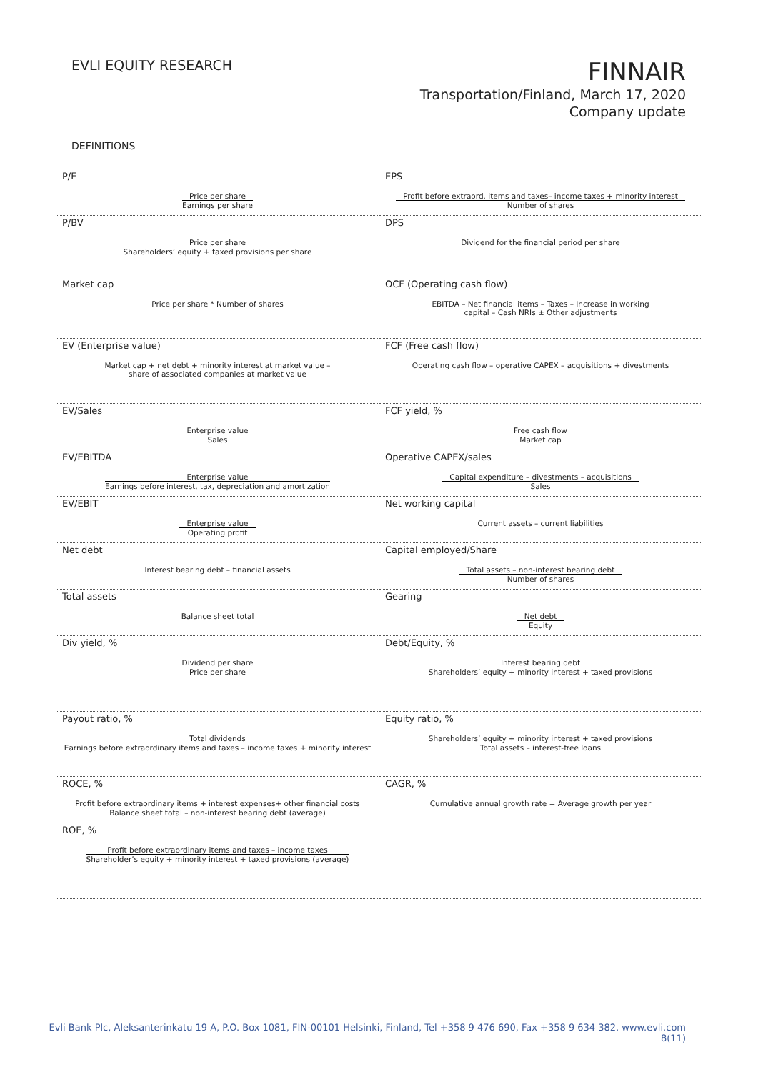EVLI EQUITY RESEARCH
FINNAIR
Transportation/Finland, March 17, 2020
Company update
DEFINITIONS
| P/E Price per share Earnings per share | EPS Profit before extraord. items and taxes– income taxes + minority interest Number of shares |
| P/BV Price per share Shareholders’ equity + taxed provisions per share | DPS Dividend for the financial period per share |
| Market cap Price per share * Number of shares | OCF (Operating cash flow) EBITDA – Net financial items – Taxes – Increase in working capital – Cash NRIs ± Other adjustments |
| EV (Enterprise value) Market cap + net debt + minority interest at market value – share of associated companies at market value | FCF (Free cash flow) Operating cash flow – operative CAPEX – acquisitions + divestments |
| EV/Sales Enterprise value Sales | FCF yield, % Free cash flow Market cap |
| EV/EBITDA Enterprise value Earnings before interest, tax, depreciation and amortization | Operative CAPEX/sales Capital expenditure – divestments – acquisitions Sales |
| EV/EBIT Enterprise value Operating profit | Net working capital Current assets – current liabilities |
| Net debt Interest bearing debt – financial assets | Capital employed/Share Total assets – non-interest bearing debt Number of shares |
| Total assets Balance sheet total | Gearing Net debt Equity |
| Div yield, % Dividend per share Price per share | Debt/Equity, % Interest bearing debt Shareholders’ equity + minority interest + taxed provisions |
| Payout ratio, % Total dividends Earnings before extraordinary items and taxes – income taxes + minority interest | Equity ratio, % Shareholders’ equity + minority interest + taxed provisions Total assets – interest-free loans |
| ROCE, % Profit before extraordinary items + interest expenses+ other financial costs Balance sheet total – non-interest bearing debt (average) | CAGR, % Cumulative annual growth rate = Average growth per year |
| ROE, % Profit before extraordinary items and taxes – income taxes Shareholder’s equity + minority interest + taxed provisions (average) | |
Evli Bank Plc, Aleksanterinkatu 19 A, P.O. Box 1081, FIN-00101 Helsinki, Finland, Tel +358 9 476 690, Fax +358 9 634 382, www.evli.com
8(11)